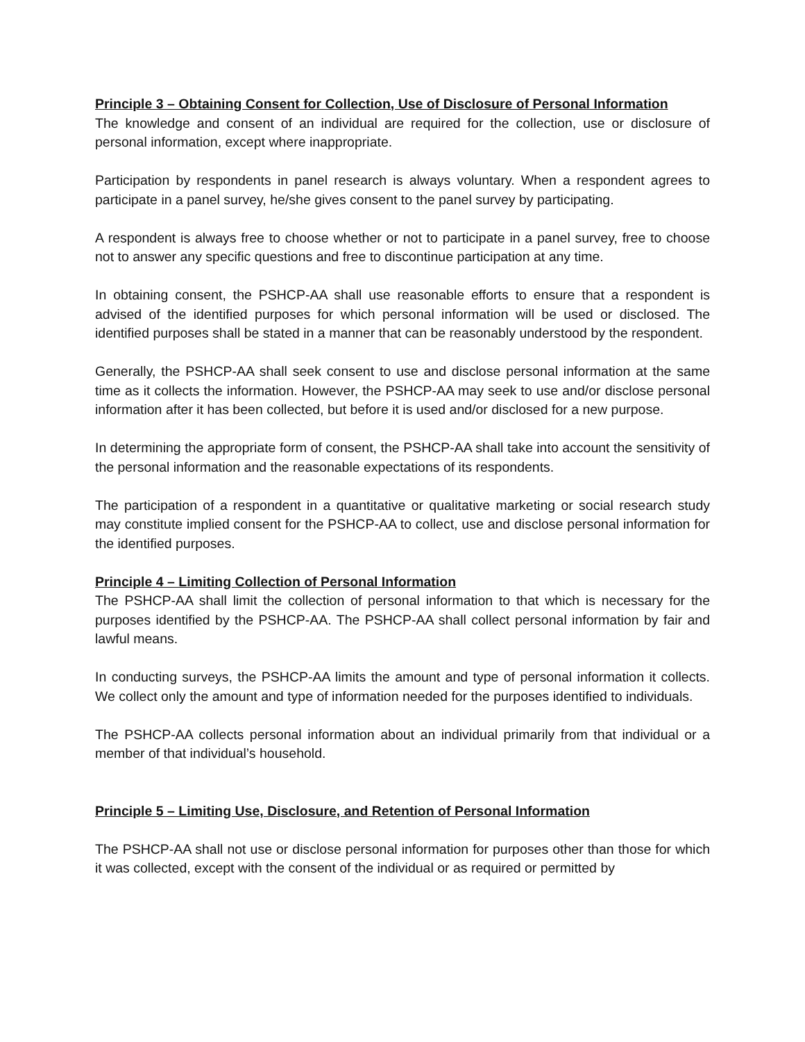Principle 3 – Obtaining Consent for Collection, Use of Disclosure of Personal Information
The knowledge and consent of an individual are required for the collection, use or disclosure of personal information, except where inappropriate.
Participation by respondents in panel research is always voluntary. When a respondent agrees to participate in a panel survey, he/she gives consent to the panel survey by participating.
A respondent is always free to choose whether or not to participate in a panel survey, free to choose not to answer any specific questions and free to discontinue participation at any time.
In obtaining consent, the PSHCP-AA shall use reasonable efforts to ensure that a respondent is advised of the identified purposes for which personal information will be used or disclosed. The identified purposes shall be stated in a manner that can be reasonably understood by the respondent.
Generally, the PSHCP-AA shall seek consent to use and disclose personal information at the same time as it collects the information. However, the PSHCP-AA may seek to use and/or disclose personal information after it has been collected, but before it is used and/or disclosed for a new purpose.
In determining the appropriate form of consent, the PSHCP-AA shall take into account the sensitivity of the personal information and the reasonable expectations of its respondents.
The participation of a respondent in a quantitative or qualitative marketing or social research study may constitute implied consent for the PSHCP-AA to collect, use and disclose personal information for the identified purposes.
Principle 4 – Limiting Collection of Personal Information
The PSHCP-AA shall limit the collection of personal information to that which is necessary for the purposes identified by the PSHCP-AA. The PSHCP-AA shall collect personal information by fair and lawful means.
In conducting surveys, the PSHCP-AA limits the amount and type of personal information it collects. We collect only the amount and type of information needed for the purposes identified to individuals.
The PSHCP-AA collects personal information about an individual primarily from that individual or a member of that individual’s household.
Principle 5 – Limiting Use, Disclosure, and Retention of Personal Information
The PSHCP-AA shall not use or disclose personal information for purposes other than those for which it was collected, except with the consent of the individual or as required or permitted by